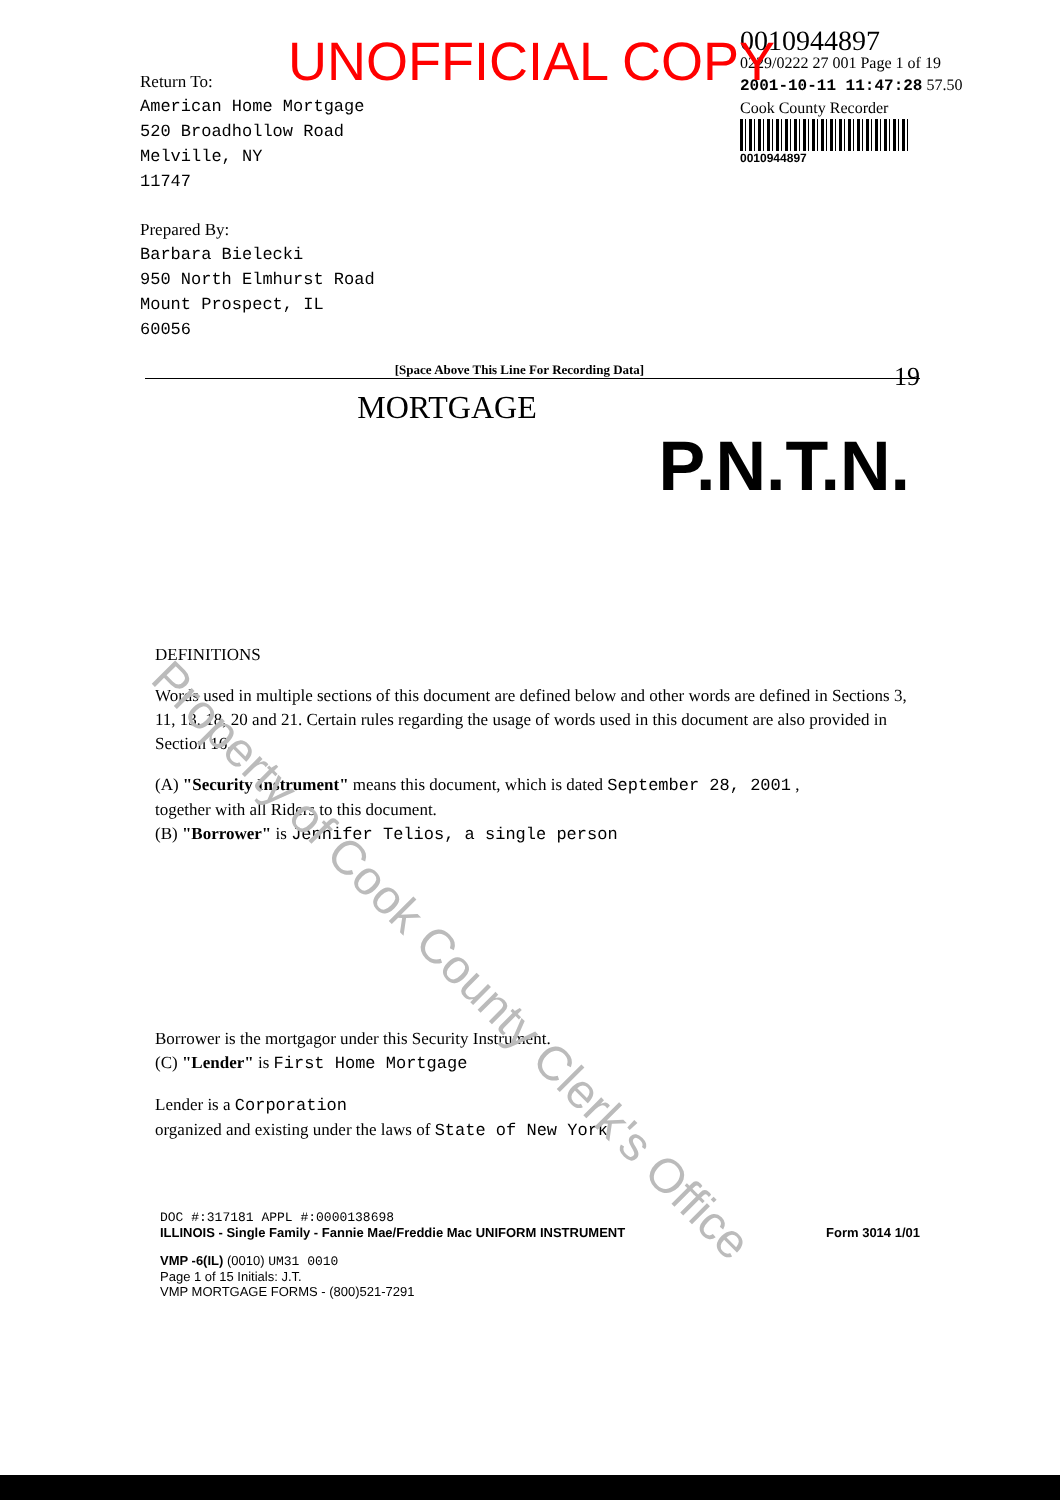UNOFFICIAL COPY
Return To:
American Home Mortgage
520 Broadhollow Road
Melville, NY
11747
Prepared By:
Barbara Bielecki
950 North Elmhurst Road
Mount Prospect, IL
60056
0010944897
0229/0222 27 001 Page 1 of 19
2001-10-11 11:47:28 57.50
Cook County Recorder
0010944897
[Space Above This Line For Recording Data] 19
MORTGAGE
P.N.T.N.
DEFINITIONS
Words used in multiple sections of this document are defined below and other words are defined in Sections 3, 11, 13, 18, 20 and 21. Certain rules regarding the usage of words used in this document are also provided in Section 16.
(A) "Security Instrument" means this document, which is dated September 28, 2001 ,
together with all Riders to this document.
(B) "Borrower" is Jennifer Telios, a single person
Borrower is the mortgagor under this Security Instrument.
(C) "Lender" is First Home Mortgage
Lender is a Corporation
organized and existing under the laws of State of New York
DOC #:317181 APPL #:0000138698
ILLINOIS - Single Family - Fannie Mae/Freddie Mac UNIFORM INSTRUMENT Form 3014 1/01
VMP -6(IL) (0010) UM31 0010
Page 1 of 15 Initials: J.T.
VMP MORTGAGE FORMS - (800)521-7291
Property of Cook County Clerk's Office